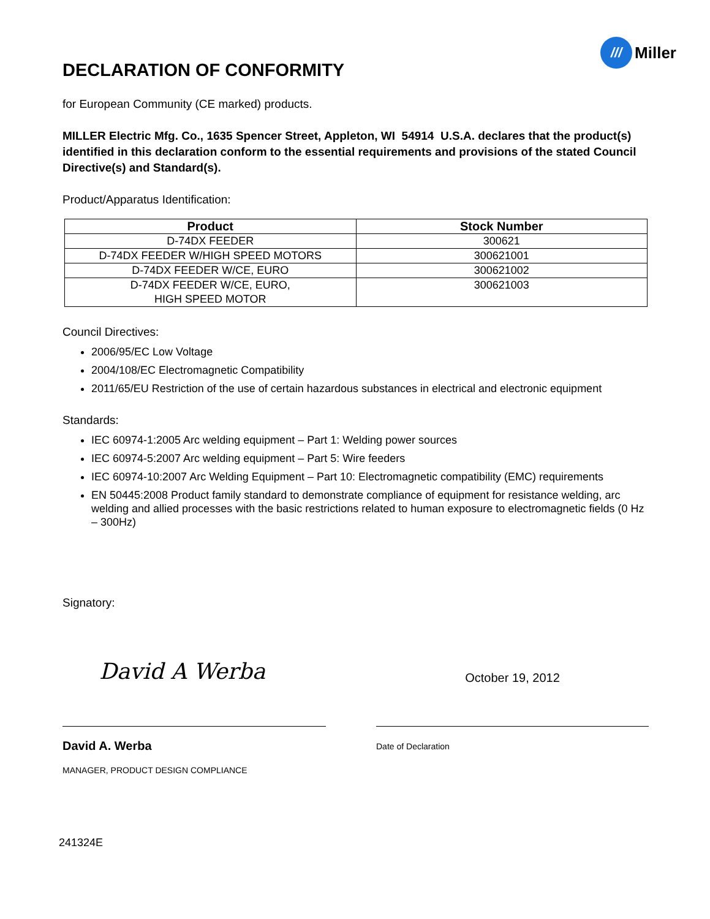DECLARATION OF CONFORMITY
/// Miller
for European Community (CE marked) products.
MILLER Electric Mfg. Co., 1635 Spencer Street, Appleton, WI 54914 U.S.A. declares that the product(s) identified in this declaration conform to the essential requirements and provisions of the stated Council Directive(s) and Standard(s).
Product/Apparatus Identification:
| Product | Stock Number |
| --- | --- |
| D-74DX FEEDER | 300621 |
| D-74DX FEEDER W/HIGH SPEED MOTORS | 300621001 |
| D-74DX FEEDER W/CE, EURO | 300621002 |
| D-74DX FEEDER W/CE, EURO, HIGH SPEED MOTOR | 300621003 |
Council Directives:
2006/95/EC Low Voltage
2004/108/EC Electromagnetic Compatibility
2011/65/EU Restriction of the use of certain hazardous substances in electrical and electronic equipment
Standards:
IEC 60974-1:2005 Arc welding equipment – Part 1: Welding power sources
IEC 60974-5:2007 Arc welding equipment – Part 5: Wire feeders
IEC 60974-10:2007 Arc Welding Equipment – Part 10: Electromagnetic compatibility (EMC) requirements
EN 50445:2008 Product family standard to demonstrate compliance of equipment for resistance welding, arc welding and allied processes with the basic restrictions related to human exposure to electromagnetic fields (0 Hz – 300Hz)
Signatory:
David A Werba
David A. Werba
MANAGER, PRODUCT DESIGN COMPLIANCE
October 19, 2012
Date of Declaration
241324E